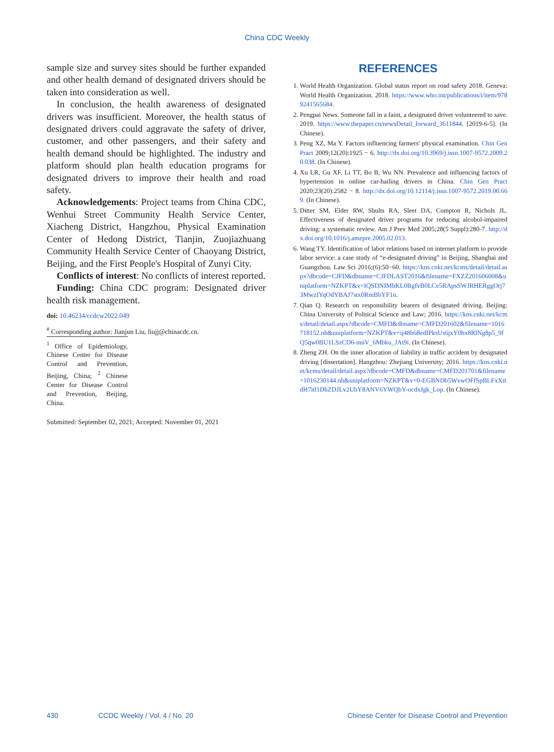China CDC Weekly
sample size and survey sites should be further expanded and other health demand of designated drivers should be taken into consideration as well.
In conclusion, the health awareness of designated drivers was insufficient. Moreover, the health status of designated drivers could aggravate the safety of driver, customer, and other passengers, and their safety and health demand should be highlighted. The industry and platform should plan health education programs for designated drivers to improve their health and road safety.
Acknowledgements: Project teams from China CDC, Wenhui Street Community Health Service Center, Xiacheng District, Hangzhou, Physical Examination Center of Hedong District, Tianjin, Zuojiazhuang Community Health Service Center of Chaoyang District, Beijing, and the First People's Hospital of Zunyi City.
Conflicts of interest: No conflicts of interest reported.
Funding: China CDC program: Designated driver health risk management.
doi: 10.46234/ccdcw2022.049
<sup>#</sup> Corresponding author: Jianjun Liu, liujj@chinacdc.cn.
<sup>1</sup> Office of Epidemiology, Chinese Center for Disease Control and Prevention, Beijing, China; <sup>2</sup> Chinese Center for Disease Control and Prevention, Beijing, China.
Submitted: September 02, 2021; Accepted: November 01, 2021
REFERENCES
1. World Health Organization. Global status report on road safety 2018. Geneva: World Health Organization. 2018. https://www.who.int/publications/i/item/9789241565684.
2. Pengpai News. Someone fall in a faint, a designated driver volunteered to save. 2019. https://www.thepaper.cn/newsDetail_forward_3611844. [2019-6-5]. (In Chinese).
3. Peng XZ, Ma Y. Factors influencing farmers' physical examination. Chin Gen Pract 2009;12(20):1925 − 6. http://dx.doi.org/10.3969/j.issn.1007-9572.2009.20.038. (In Chinese).
4. Xu LR, Gu XF, Li TT, Bo B, Wu NN. Prevalence and influencing factors of hypertension in online car-hailing drivers in China. Chin Gen Pract 2020;23(20):2582 − 8. http://dx.doi.org/10.12114/j.issn.1007-9572.2019.00.669. (In Chinese).
5. Ditter SM, Elder RW, Shults RA, Sleet DA, Compton R, Nichols JL. Effectiveness of designated driver programs for reducing alcohol-impaired driving: a systematic review. Am J Prev Med 2005;28(5 Suppl):280-7. http://dx.doi.org/10.1016/j.amepre.2005.02.013.
6. Wang TY. Identification of labor relations based on internet platform to provide labor service: a case study of “e-designated driving” in Beijing, Shanghai and Guangzhou. Law Sci 2016;(6):50−60. https://kns.cnki.net/kcms/detail/detail.aspx?dbcode=CJFD&dbname=CJFDLAST2016&filename=FXZZ201606008&uniplatform=NZKPT&v=IQSDNIMhKL0BgfvB0LCe5RApsSWJRHERggOrj73MwzIYqOdYBAJ7stx0RmBbYF1n.
7. Qian Q. Research on responsibility bearers of designated driving. Beijing: China University of Political Science and Law; 2016. https://kns.cnki.net/kcms/detail/detail.aspx?dbcode=CMFD&dbname=CMFD201602&filename=1016718152.nh&uniplatform=NZKPT&v=ij48h68edIPksUs6jxY0hx8RlNg8p5_9fQ5qw0BU1LSzCD6-nuiV_6Mbku_JAt9i. (In Chinese).
8. Zheng ZH. On the inner allocation of liability in traffic accident by designated driving [dissertation]. Hangzhou: Zhejiang University; 2016. https://kns.cnki.net/kcms/detail/detail.aspx?dbcode=CMFD&dbname=CMFD201701&filename=1016230144.nh&uniplatform=NZKPT&v=0-EGBNDb5WvwOFfSpBLFxXttdH7itl1DhZDJLv2UbY8ANV6YWQbY-ocdxJgk_Lop. (In Chinese).
430 CCDC Weekly / Vol. 4 / No. 20 Chinese Center for Disease Control and Prevention